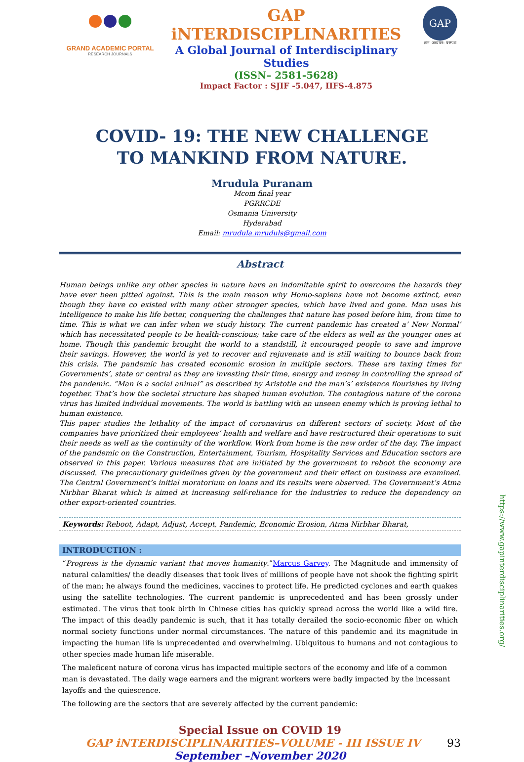GRAND ACADEMIC PORTAL
RESEARCH JOURNALS
GAP iNTERDISCIPLINARITIES
A Global Journal of Interdisciplinary Studies
(ISSN– 2581-5628)
Impact Factor : SJIF -5.047, IIFS-4.875
GAP
ज्ञान: अध्ययन: परम्परा
COVID- 19: THE NEW CHALLENGE
TO MANKIND FROM NATURE.
Mrudula Puranam
Mcom final year
PGRRCDE
Osmania University
Hyderabad
Email: mrudula.mruduls@gmail.com
Abstract
Human beings unlike any other species in nature have an indomitable spirit to overcome the hazards they have ever been pitted against. This is the main reason why Homo-sapiens have not become extinct, even though they have co existed with many other stronger species, which have lived and gone. Man uses his intelligence to make his life better, conquering the challenges that nature has posed before him, from time to time. This is what we can infer when we study history. The current pandemic has created a’ New Normal’ which has necessitated people to be health-conscious; take care of the elders as well as the younger ones at home. Though this pandemic brought the world to a standstill, it encouraged people to save and improve their savings. However, the world is yet to recover and rejuvenate and is still waiting to bounce back from this crisis. The pandemic has created economic erosion in multiple sectors. These are taxing times for Governments’, state or central as they are investing their time, energy and money in controlling the spread of the pandemic. “Man is a social animal” as described by Aristotle and the man’s’ existence flourishes by living together. That’s how the societal structure has shaped human evolution. The contagious nature of the corona virus has limited individual movements. The world is battling with an unseen enemy which is proving lethal to human existence.
This paper studies the lethality of the impact of coronavirus on different sectors of society. Most of the companies have prioritized their employees’ health and welfare and have restructured their operations to suit their needs as well as the continuity of the workflow. Work from home is the new order of the day. The impact of the pandemic on the Construction, Entertainment, Tourism, Hospitality Services and Education sectors are observed in this paper. Various measures that are initiated by the government to reboot the economy are discussed. The precautionary guidelines given by the government and their effect on business are examined. The Central Government’s initial moratorium on loans and its results were observed. The Government’s Atma Nirbhar Bharat which is aimed at increasing self-reliance for the industries to reduce the dependency on other export-oriented countries.
Keywords: Reboot, Adapt, Adjust, Accept, Pandemic, Economic Erosion, Atma Nirbhar Bharat,
INTRODUCTION :
“Progress is the dynamic variant that moves humanity.”Marcus Garvey. The Magnitude and immensity of natural calamities/ the deadly diseases that took lives of millions of people have not shook the fighting spirit of the man; he always found the medicines, vaccines to protect life. He predicted cyclones and earth quakes using the satellite technologies. The current pandemic is unprecedented and has been grossly under estimated. The virus that took birth in Chinese cities has quickly spread across the world like a wild fire. The impact of this deadly pandemic is such, that it has totally derailed the socio-economic fiber on which normal society functions under normal circumstances. The nature of this pandemic and its magnitude in impacting the human life is unprecedented and overwhelming. Ubiquitous to humans and not contagious to other species made human life miserable.
The maleficent nature of corona virus has impacted multiple sectors of the economy and life of a common man is devastated. The daily wage earners and the migrant workers were badly impacted by the incessant layoffs and the quiescence.
The following are the sectors that are severely affected by the current pandemic:
Special Issue on COVID 19
GAP iNTERDISCIPLINARITIES–VOLUME - III ISSUE IV
93
September –November 2020
https://www.gapinterdisciplinarities.org/